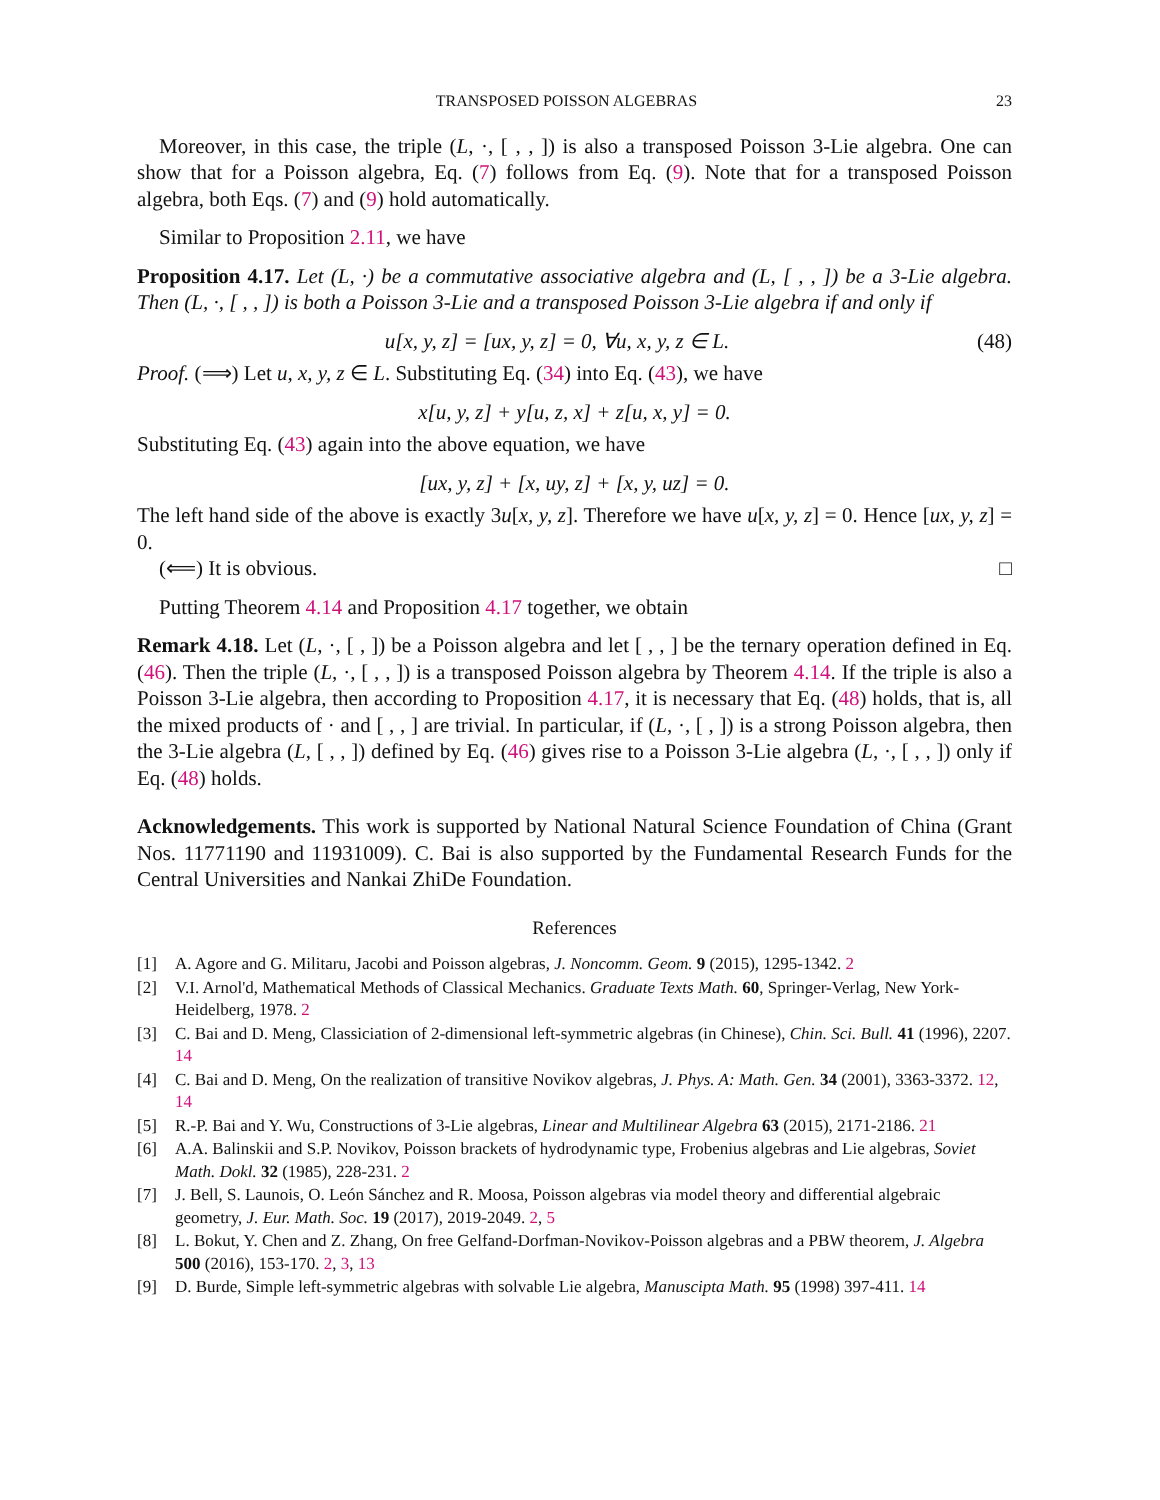TRANSPOSED POISSON ALGEBRAS 23
Moreover, in this case, the triple (L, ·, [ , , ]) is also a transposed Poisson 3-Lie algebra. One can show that for a Poisson algebra, Eq. (7) follows from Eq. (9). Note that for a transposed Poisson algebra, both Eqs. (7) and (9) hold automatically.
Similar to Proposition 2.11, we have
Proposition 4.17. Let (L, ·) be a commutative associative algebra and (L, [ , , ]) be a 3-Lie algebra. Then (L, ·, [ , , ]) is both a Poisson 3-Lie and a transposed Poisson 3-Lie algebra if and only if
u[x, y, z] = [ux, y, z] = 0, ∀u, x, y, z ∈ L. (48)
Proof. (⟹) Let u, x, y, z ∈ L. Substituting Eq. (34) into Eq. (43), we have
x[u, y, z] + y[u, z, x] + z[u, x, y] = 0.
Substituting Eq. (43) again into the above equation, we have
[ux, y, z] + [x, uy, z] + [x, y, uz] = 0.
The left hand side of the above is exactly 3u[x, y, z]. Therefore we have u[x, y, z] = 0. Hence [ux, y, z] = 0.
(⟸) It is obvious. □
Putting Theorem 4.14 and Proposition 4.17 together, we obtain
Remark 4.18. Let (L, ·, [ , ]) be a Poisson algebra and let [ , , ] be the ternary operation defined in Eq. (46). Then the triple (L, ·, [ , , ]) is a transposed Poisson algebra by Theorem 4.14. If the triple is also a Poisson 3-Lie algebra, then according to Proposition 4.17, it is necessary that Eq. (48) holds, that is, all the mixed products of · and [ , , ] are trivial. In particular, if (L, ·, [ , ]) is a strong Poisson algebra, then the 3-Lie algebra (L, [ , , ]) defined by Eq. (46) gives rise to a Poisson 3-Lie algebra (L, ·, [ , , ]) only if Eq. (48) holds.
Acknowledgements. This work is supported by National Natural Science Foundation of China (Grant Nos. 11771190 and 11931009). C. Bai is also supported by the Fundamental Research Funds for the Central Universities and Nankai ZhiDe Foundation.
References
[1] A. Agore and G. Militaru, Jacobi and Poisson algebras, J. Noncomm. Geom. 9 (2015), 1295-1342. 2
[2] V.I. Arnol'd, Mathematical Methods of Classical Mechanics. Graduate Texts Math. 60, Springer-Verlag, New York-Heidelberg, 1978. 2
[3] C. Bai and D. Meng, Classiciation of 2-dimensional left-symmetric algebras (in Chinese), Chin. Sci. Bull. 41 (1996), 2207. 14
[4] C. Bai and D. Meng, On the realization of transitive Novikov algebras, J. Phys. A: Math. Gen. 34 (2001), 3363-3372. 12, 14
[5] R.-P. Bai and Y. Wu, Constructions of 3-Lie algebras, Linear and Multilinear Algebra 63 (2015), 2171-2186. 21
[6] A.A. Balinskii and S.P. Novikov, Poisson brackets of hydrodynamic type, Frobenius algebras and Lie algebras, Soviet Math. Dokl. 32 (1985), 228-231. 2
[7] J. Bell, S. Launois, O. León Sánchez and R. Moosa, Poisson algebras via model theory and differential algebraic geometry, J. Eur. Math. Soc. 19 (2017), 2019-2049. 2, 5
[8] L. Bokut, Y. Chen and Z. Zhang, On free Gelfand-Dorfman-Novikov-Poisson algebras and a PBW theorem, J. Algebra 500 (2016), 153-170. 2, 3, 13
[9] D. Burde, Simple left-symmetric algebras with solvable Lie algebra, Manuscipta Math. 95 (1998) 397-411. 14